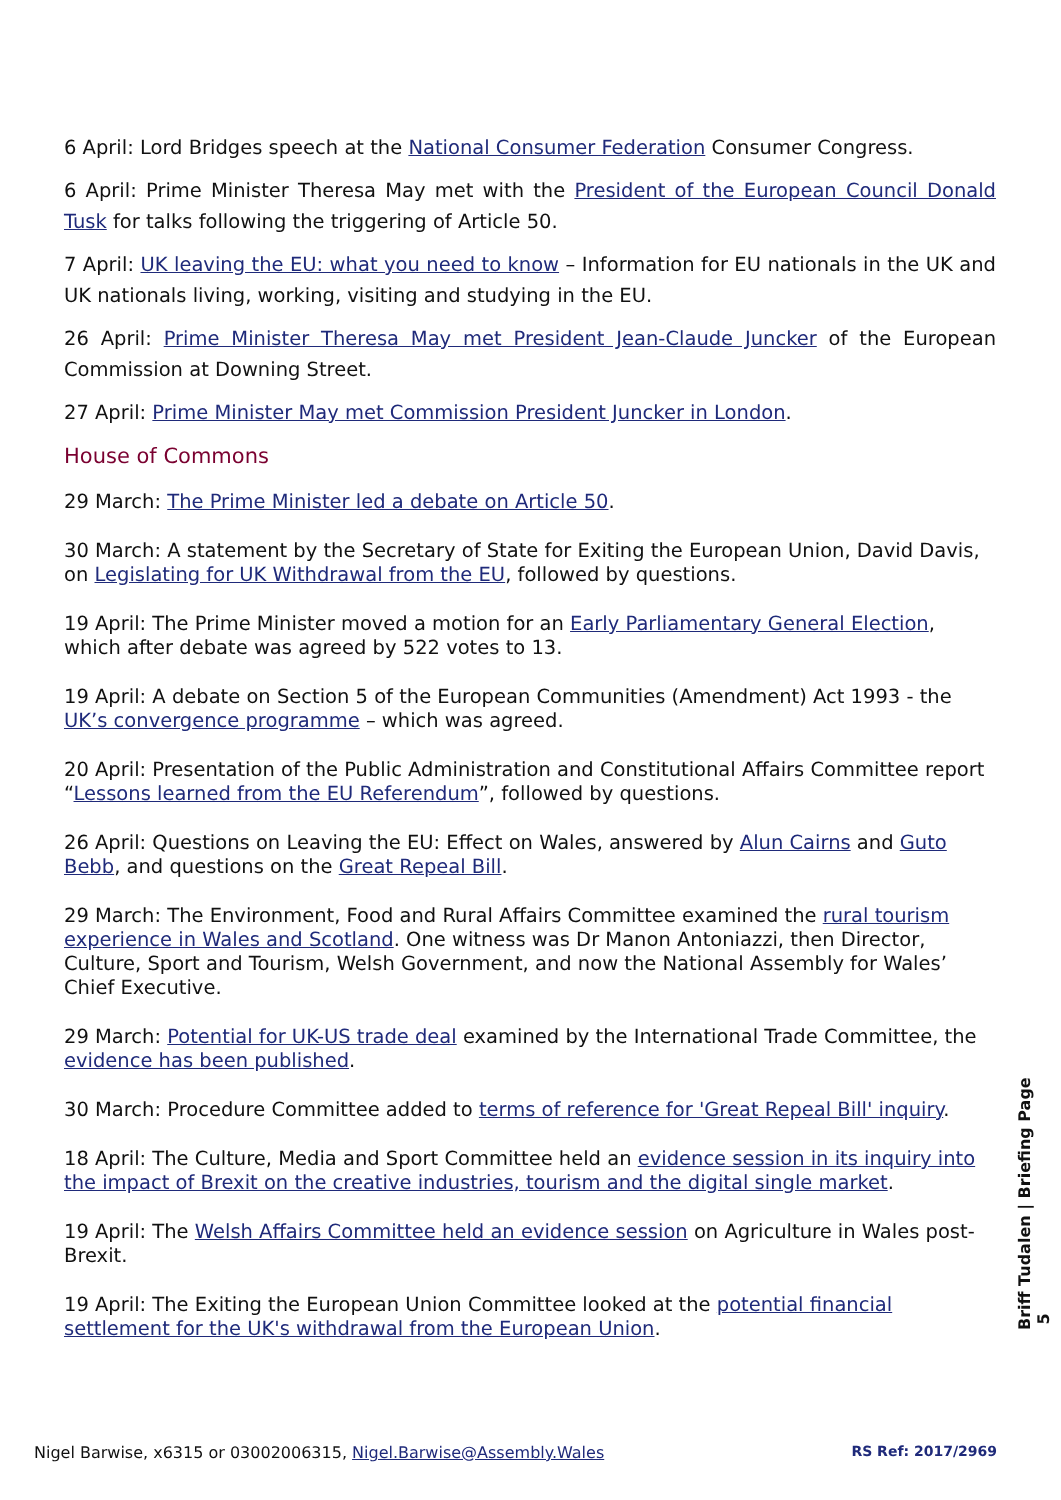6 April: Lord Bridges speech at the National Consumer Federation Consumer Congress.
6 April: Prime Minister Theresa May met with the President of the European Council Donald Tusk for talks following the triggering of Article 50.
7 April: UK leaving the EU: what you need to know – Information for EU nationals in the UK and UK nationals living, working, visiting and studying in the EU.
26 April: Prime Minister Theresa May met President Jean-Claude Juncker of the European Commission at Downing Street.
27 April: Prime Minister May met Commission President Juncker in London.
House of Commons
29 March: The Prime Minister led a debate on Article 50.
30 March: A statement by the Secretary of State for Exiting the European Union, David Davis, on Legislating for UK Withdrawal from the EU, followed by questions.
19 April: The Prime Minister moved a motion for an Early Parliamentary General Election, which after debate was agreed by 522 votes to 13.
19 April: A debate on Section 5 of the European Communities (Amendment) Act 1993 - the UK’s convergence programme – which was agreed.
20 April: Presentation of the Public Administration and Constitutional Affairs Committee report “Lessons learned from the EU Referendum”, followed by questions.
26 April: Questions on Leaving the EU: Effect on Wales, answered by Alun Cairns and Guto Bebb, and questions on the Great Repeal Bill.
29 March: The Environment, Food and Rural Affairs Committee examined the rural tourism experience in Wales and Scotland. One witness was Dr Manon Antoniazzi, then Director, Culture, Sport and Tourism, Welsh Government, and now the National Assembly for Wales’ Chief Executive.
29 March: Potential for UK-US trade deal examined by the International Trade Committee, the evidence has been published.
30 March: Procedure Committee added to terms of reference for 'Great Repeal Bill' inquiry.
18 April: The Culture, Media and Sport Committee held an evidence session in its inquiry into the impact of Brexit on the creative industries, tourism and the digital single market.
19 April: The Welsh Affairs Committee held an evidence session on Agriculture in Wales post-Brexit.
19 April: The Exiting the European Union Committee looked at the potential financial settlement for the UK's withdrawal from the European Union.
Briff Tudalen | Briefing Page 5
Nigel Barwise, x6315 or 03002006315, Nigel.Barwise@Assembly.Wales RS Ref: 2017/2969